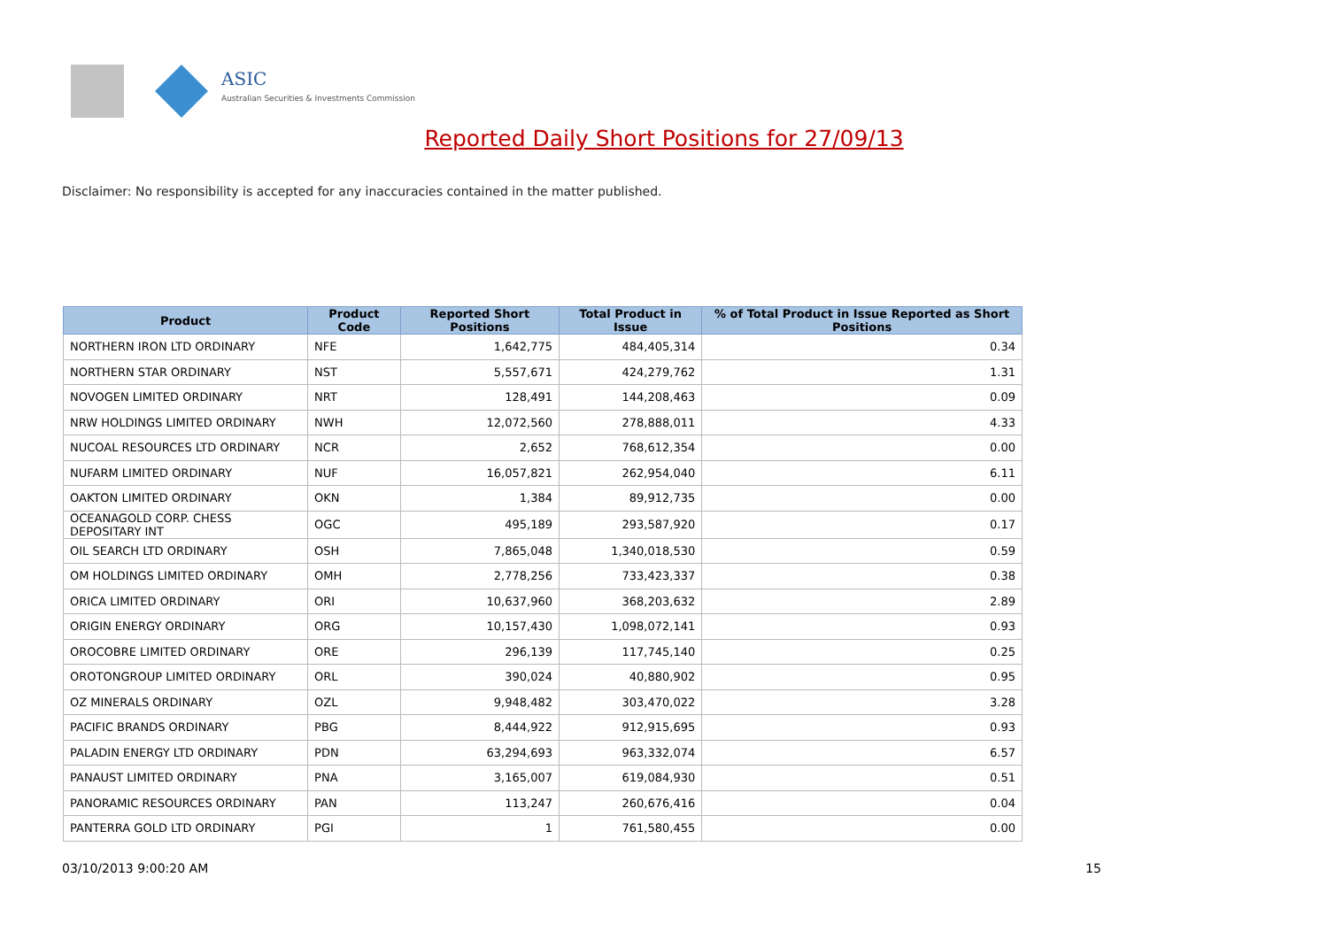ASIC
Australian Securities & Investments Commission
Reported Daily Short Positions for 27/09/13
Disclaimer: No responsibility is accepted for any inaccuracies contained in the matter published.
| Product | Product Code | Reported Short Positions | Total Product in Issue | % of Total Product in Issue Reported as Short Positions |
| --- | --- | --- | --- | --- |
| NORTHERN IRON LTD ORDINARY | NFE | 1,642,775 | 484,405,314 | 0.34 |
| NORTHERN STAR ORDINARY | NST | 5,557,671 | 424,279,762 | 1.31 |
| NOVOGEN LIMITED ORDINARY | NRT | 128,491 | 144,208,463 | 0.09 |
| NRW HOLDINGS LIMITED ORDINARY | NWH | 12,072,560 | 278,888,011 | 4.33 |
| NUCOAL RESOURCES LTD ORDINARY | NCR | 2,652 | 768,612,354 | 0.00 |
| NUFARM LIMITED ORDINARY | NUF | 16,057,821 | 262,954,040 | 6.11 |
| OAKTON LIMITED ORDINARY | OKN | 1,384 | 89,912,735 | 0.00 |
| OCEANAGOLD CORP. CHESS DEPOSITARY INT | OGC | 495,189 | 293,587,920 | 0.17 |
| OIL SEARCH LTD ORDINARY | OSH | 7,865,048 | 1,340,018,530 | 0.59 |
| OM HOLDINGS LIMITED ORDINARY | OMH | 2,778,256 | 733,423,337 | 0.38 |
| ORICA LIMITED ORDINARY | ORI | 10,637,960 | 368,203,632 | 2.89 |
| ORIGIN ENERGY ORDINARY | ORG | 10,157,430 | 1,098,072,141 | 0.93 |
| OROCOBRE LIMITED ORDINARY | ORE | 296,139 | 117,745,140 | 0.25 |
| OROTONGROUP LIMITED ORDINARY | ORL | 390,024 | 40,880,902 | 0.95 |
| OZ MINERALS ORDINARY | OZL | 9,948,482 | 303,470,022 | 3.28 |
| PACIFIC BRANDS ORDINARY | PBG | 8,444,922 | 912,915,695 | 0.93 |
| PALADIN ENERGY LTD ORDINARY | PDN | 63,294,693 | 963,332,074 | 6.57 |
| PANAUST LIMITED ORDINARY | PNA | 3,165,007 | 619,084,930 | 0.51 |
| PANORAMIC RESOURCES ORDINARY | PAN | 113,247 | 260,676,416 | 0.04 |
| PANTERRA GOLD LTD ORDINARY | PGI | 1 | 761,580,455 | 0.00 |
03/10/2013 9:00:20 AM 15